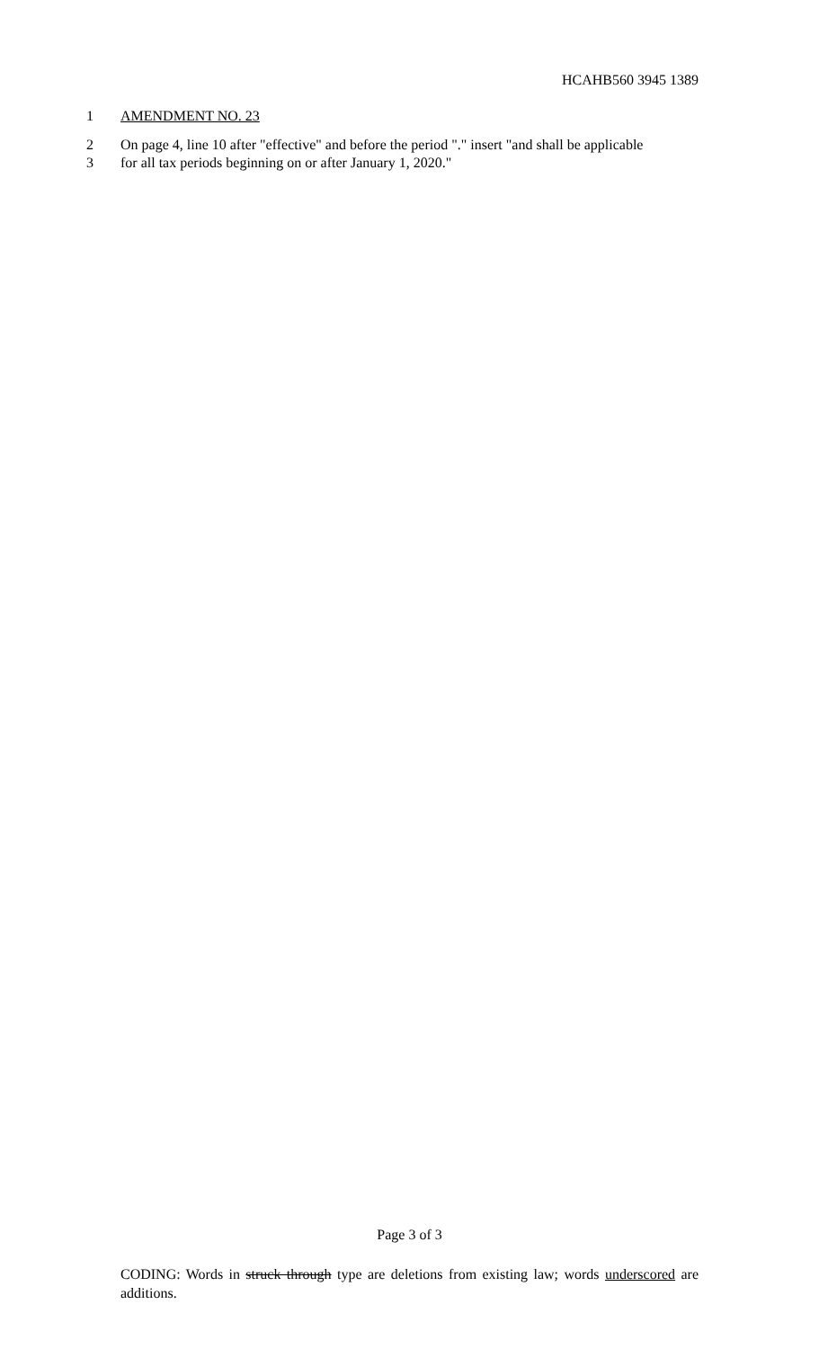HCAHB560 3945 1389
1 AMENDMENT NO. 23
2 On page 4, line 10 after "effective" and before the period "." insert "and shall be applicable
3 for all tax periods beginning on or after January 1, 2020."
Page 3 of 3
CODING: Words in struck through type are deletions from existing law; words underscored are additions.